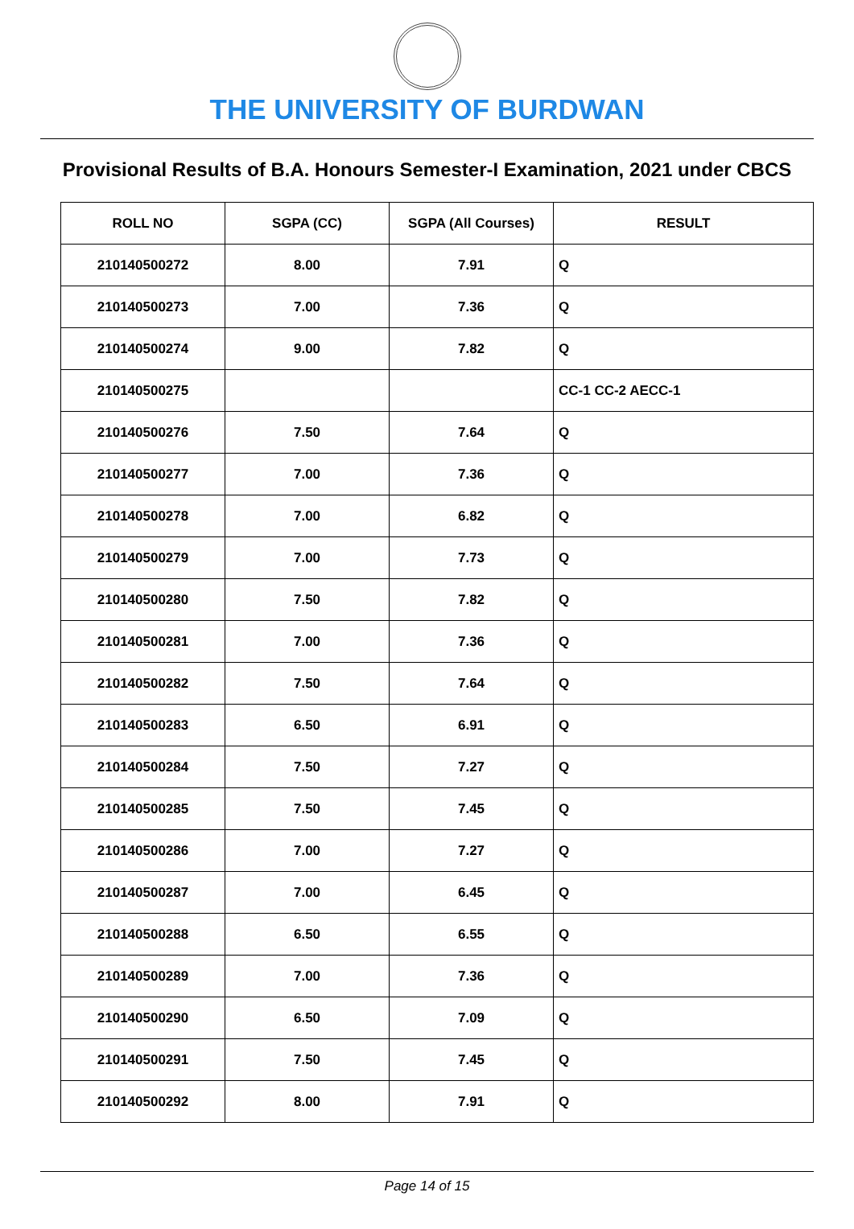THE UNIVERSITY OF BURDWAN
Provisional Results of B.A. Honours Semester-I Examination, 2021 under CBCS
| ROLL NO | SGPA (CC) | SGPA (All Courses) | RESULT |
| --- | --- | --- | --- |
| 210140500272 | 8.00 | 7.91 | Q |
| 210140500273 | 7.00 | 7.36 | Q |
| 210140500274 | 9.00 | 7.82 | Q |
| 210140500275 | | | CC-1 CC-2 AECC-1 |
| 210140500276 | 7.50 | 7.64 | Q |
| 210140500277 | 7.00 | 7.36 | Q |
| 210140500278 | 7.00 | 6.82 | Q |
| 210140500279 | 7.00 | 7.73 | Q |
| 210140500280 | 7.50 | 7.82 | Q |
| 210140500281 | 7.00 | 7.36 | Q |
| 210140500282 | 7.50 | 7.64 | Q |
| 210140500283 | 6.50 | 6.91 | Q |
| 210140500284 | 7.50 | 7.27 | Q |
| 210140500285 | 7.50 | 7.45 | Q |
| 210140500286 | 7.00 | 7.27 | Q |
| 210140500287 | 7.00 | 6.45 | Q |
| 210140500288 | 6.50 | 6.55 | Q |
| 210140500289 | 7.00 | 7.36 | Q |
| 210140500290 | 6.50 | 7.09 | Q |
| 210140500291 | 7.50 | 7.45 | Q |
| 210140500292 | 8.00 | 7.91 | Q |
Page 14 of 15